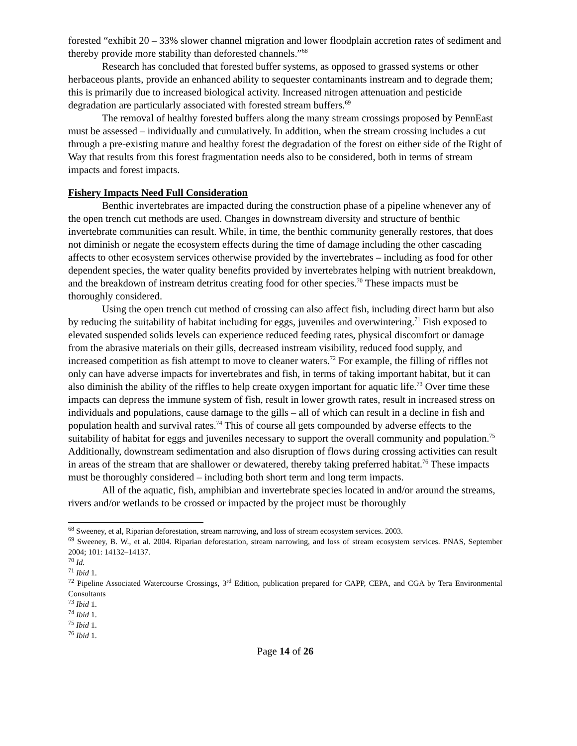forested “exhibit 20 – 33% slower channel migration and lower floodplain accretion rates of sediment and thereby provide more stability than deforested channels.”<sup>68</sup>
Research has concluded that forested buffer systems, as opposed to grassed systems or other herbaceous plants, provide an enhanced ability to sequester contaminants instream and to degrade them; this is primarily due to increased biological activity. Increased nitrogen attenuation and pesticide degradation are particularly associated with forested stream buffers.<sup>69</sup>
The removal of healthy forested buffers along the many stream crossings proposed by PennEast must be assessed – individually and cumulatively. In addition, when the stream crossing includes a cut through a pre-existing mature and healthy forest the degradation of the forest on either side of the Right of Way that results from this forest fragmentation needs also to be considered, both in terms of stream impacts and forest impacts.
Fishery Impacts Need Full Consideration
Benthic invertebrates are impacted during the construction phase of a pipeline whenever any of the open trench cut methods are used. Changes in downstream diversity and structure of benthic invertebrate communities can result. While, in time, the benthic community generally restores, that does not diminish or negate the ecosystem effects during the time of damage including the other cascading affects to other ecosystem services otherwise provided by the invertebrates – including as food for other dependent species, the water quality benefits provided by invertebrates helping with nutrient breakdown, and the breakdown of instream detritus creating food for other species.<sup>70</sup> These impacts must be thoroughly considered.
Using the open trench cut method of crossing can also affect fish, including direct harm but also by reducing the suitability of habitat including for eggs, juveniles and overwintering.<sup>71</sup> Fish exposed to elevated suspended solids levels can experience reduced feeding rates, physical discomfort or damage from the abrasive materials on their gills, decreased instream visibility, reduced food supply, and increased competition as fish attempt to move to cleaner waters.<sup>72</sup> For example, the filling of riffles not only can have adverse impacts for invertebrates and fish, in terms of taking important habitat, but it can also diminish the ability of the riffles to help create oxygen important for aquatic life.<sup>73</sup> Over time these impacts can depress the immune system of fish, result in lower growth rates, result in increased stress on individuals and populations, cause damage to the gills – all of which can result in a decline in fish and population health and survival rates.<sup>74</sup> This of course all gets compounded by adverse effects to the suitability of habitat for eggs and juveniles necessary to support the overall community and population.<sup>75</sup> Additionally, downstream sedimentation and also disruption of flows during crossing activities can result in areas of the stream that are shallower or dewatered, thereby taking preferred habitat.<sup>76</sup> These impacts must be thoroughly considered – including both short term and long term impacts.
All of the aquatic, fish, amphibian and invertebrate species located in and/or around the streams, rivers and/or wetlands to be crossed or impacted by the project must be thoroughly
<sup>68</sup> Sweeney, et al, Riparian deforestation, stream narrowing, and loss of stream ecosystem services. 2003.
<sup>69</sup> Sweeney, B. W., et al. 2004. Riparian deforestation, stream narrowing, and loss of stream ecosystem services. PNAS, September 2004; 101: 14132–14137.
<sup>70</sup> Id.
<sup>71</sup> Ibid 1.
<sup>72</sup> Pipeline Associated Watercourse Crossings, 3<sup>rd</sup> Edition, publication prepared for CAPP, CEPA, and CGA by Tera Environmental Consultants
<sup>73</sup> Ibid 1.
<sup>74</sup> Ibid 1.
<sup>75</sup> Ibid 1.
<sup>76</sup> Ibid 1.
Page 14 of 26